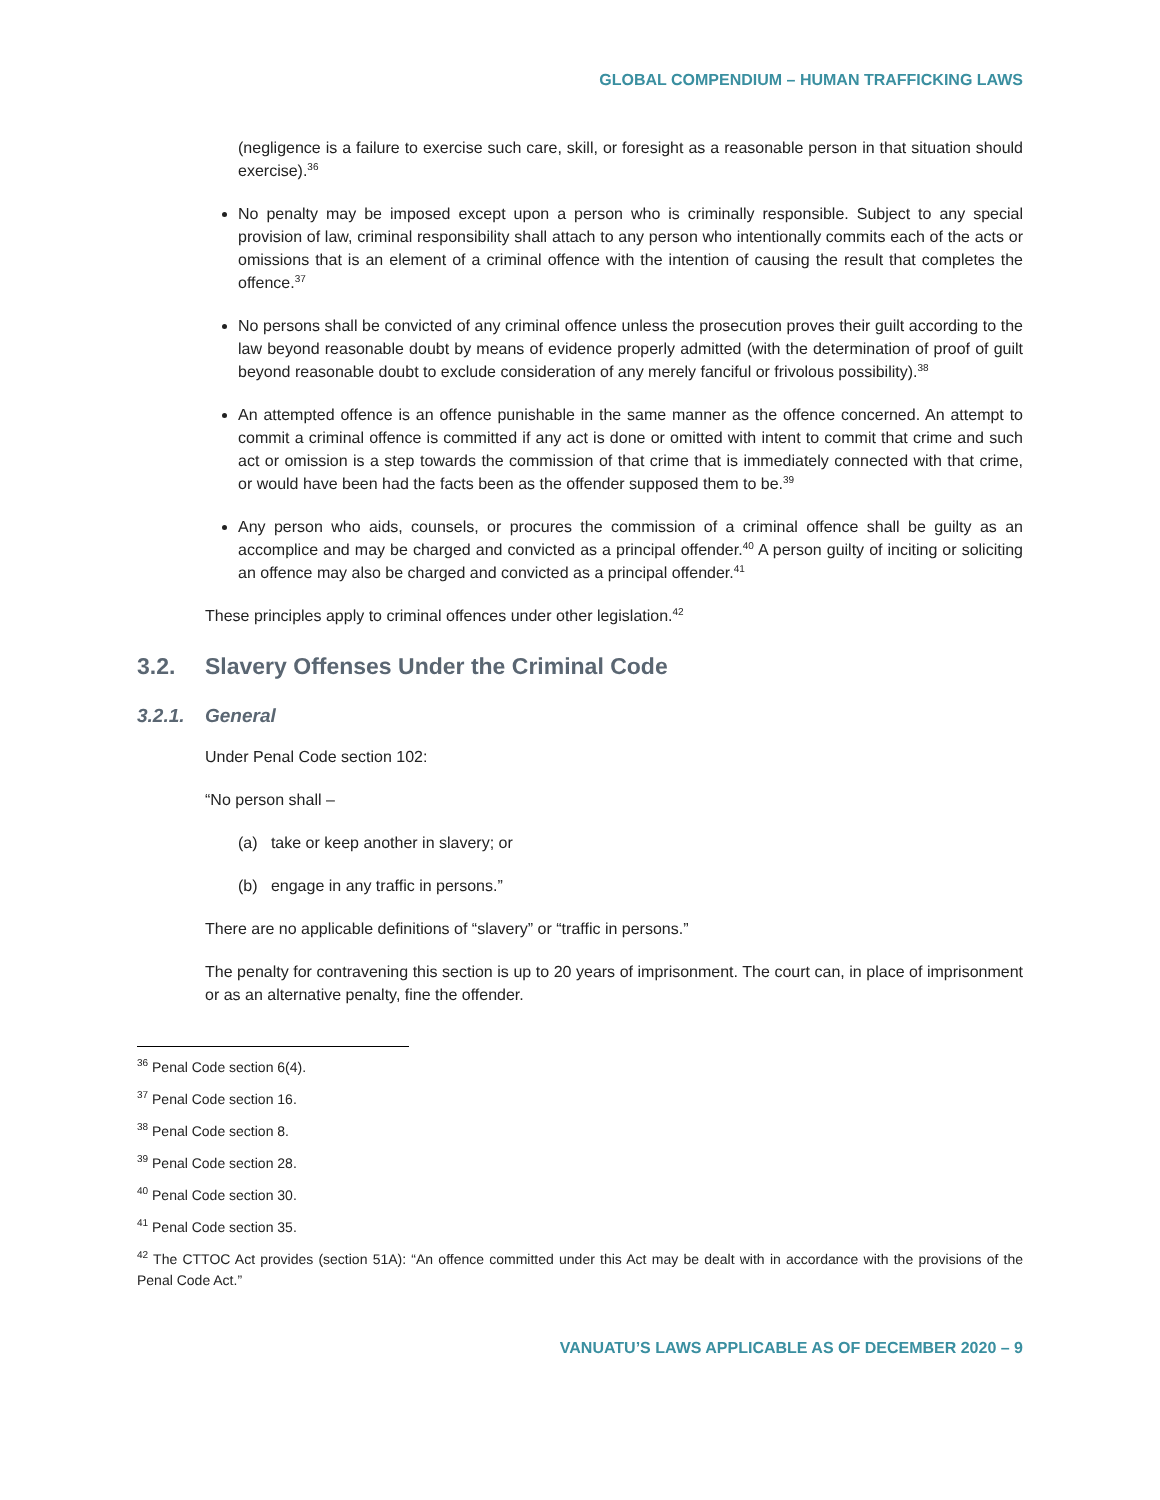GLOBAL COMPENDIUM – HUMAN TRAFFICKING LAWS
(negligence is a failure to exercise such care, skill, or foresight as a reasonable person in that situation should exercise).<sup>36</sup>
No penalty may be imposed except upon a person who is criminally responsible. Subject to any special provision of law, criminal responsibility shall attach to any person who intentionally commits each of the acts or omissions that is an element of a criminal offence with the intention of causing the result that completes the offence.<sup>37</sup>
No persons shall be convicted of any criminal offence unless the prosecution proves their guilt according to the law beyond reasonable doubt by means of evidence properly admitted (with the determination of proof of guilt beyond reasonable doubt to exclude consideration of any merely fanciful or frivolous possibility).<sup>38</sup>
An attempted offence is an offence punishable in the same manner as the offence concerned. An attempt to commit a criminal offence is committed if any act is done or omitted with intent to commit that crime and such act or omission is a step towards the commission of that crime that is immediately connected with that crime, or would have been had the facts been as the offender supposed them to be.<sup>39</sup>
Any person who aids, counsels, or procures the commission of a criminal offence shall be guilty as an accomplice and may be charged and convicted as a principal offender.<sup>40</sup> A person guilty of inciting or soliciting an offence may also be charged and convicted as a principal offender.<sup>41</sup>
These principles apply to criminal offences under other legislation.<sup>42</sup>
3.2. Slavery Offenses Under the Criminal Code
3.2.1. General
Under Penal Code section 102:
“No person shall –
(a) take or keep another in slavery; or
(b) engage in any traffic in persons.”
There are no applicable definitions of “slavery” or “traffic in persons.”
The penalty for contravening this section is up to 20 years of imprisonment. The court can, in place of imprisonment or as an alternative penalty, fine the offender.
<sup>36</sup> Penal Code section 6(4).
<sup>37</sup> Penal Code section 16.
<sup>38</sup> Penal Code section 8.
<sup>39</sup> Penal Code section 28.
<sup>40</sup> Penal Code section 30.
<sup>41</sup> Penal Code section 35.
<sup>42</sup> The CTTOC Act provides (section 51A): “An offence committed under this Act may be dealt with in accordance with the provisions of the Penal Code Act.”
VANUATU’S LAWS APPLICABLE AS OF DECEMBER 2020 – 9